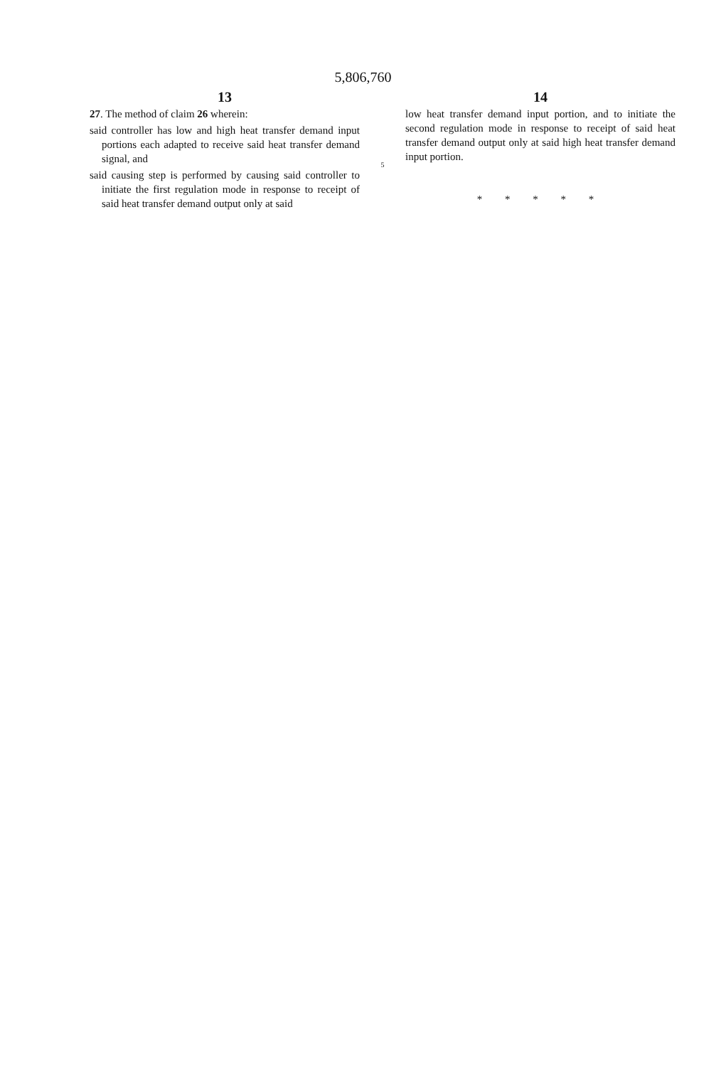5,806,760
13
27. The method of claim 26 wherein:
said controller has low and high heat transfer demand input portions each adapted to receive said heat transfer demand signal, and
said causing step is performed by causing said controller to initiate the first regulation mode in response to receipt of said heat transfer demand output only at said
5
14
low heat transfer demand input portion, and to initiate the second regulation mode in response to receipt of said heat transfer demand output only at said high heat transfer demand input portion.
* * * * *